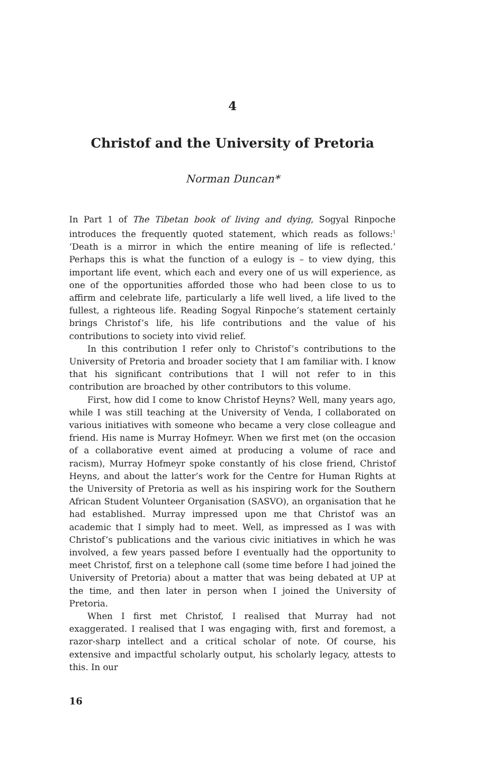4
Christof and the University of Pretoria
Norman Duncan*
In Part 1 of The Tibetan book of living and dying, Sogyal Rinpoche introduces the frequently quoted statement, which reads as follows:<sup>1</sup> ‘Death is a mirror in which the entire meaning of life is reflected.’ Perhaps this is what the function of a eulogy is – to view dying, this important life event, which each and every one of us will experience, as one of the opportunities afforded those who had been close to us to affirm and celebrate life, particularly a life well lived, a life lived to the fullest, a righteous life. Reading Sogyal Rinpoche’s statement certainly brings Christof’s life, his life contributions and the value of his contributions to society into vivid relief.
In this contribution I refer only to Christof’s contributions to the University of Pretoria and broader society that I am familiar with. I know that his significant contributions that I will not refer to in this contribution are broached by other contributors to this volume.
First, how did I come to know Christof Heyns? Well, many years ago, while I was still teaching at the University of Venda, I collaborated on various initiatives with someone who became a very close colleague and friend. His name is Murray Hofmeyr. When we first met (on the occasion of a collaborative event aimed at producing a volume of race and racism), Murray Hofmeyr spoke constantly of his close friend, Christof Heyns, and about the latter’s work for the Centre for Human Rights at the University of Pretoria as well as his inspiring work for the Southern African Student Volunteer Organisation (SASVO), an organisation that he had established. Murray impressed upon me that Christof was an academic that I simply had to meet. Well, as impressed as I was with Christof’s publications and the various civic initiatives in which he was involved, a few years passed before I eventually had the opportunity to meet Christof, first on a telephone call (some time before I had joined the University of Pretoria) about a matter that was being debated at UP at the time, and then later in person when I joined the University of Pretoria.
When I first met Christof, I realised that Murray had not exaggerated. I realised that I was engaging with, first and foremost, a razor-sharp intellect and a critical scholar of note. Of course, his extensive and impactful scholarly output, his scholarly legacy, attests to this. In our
16